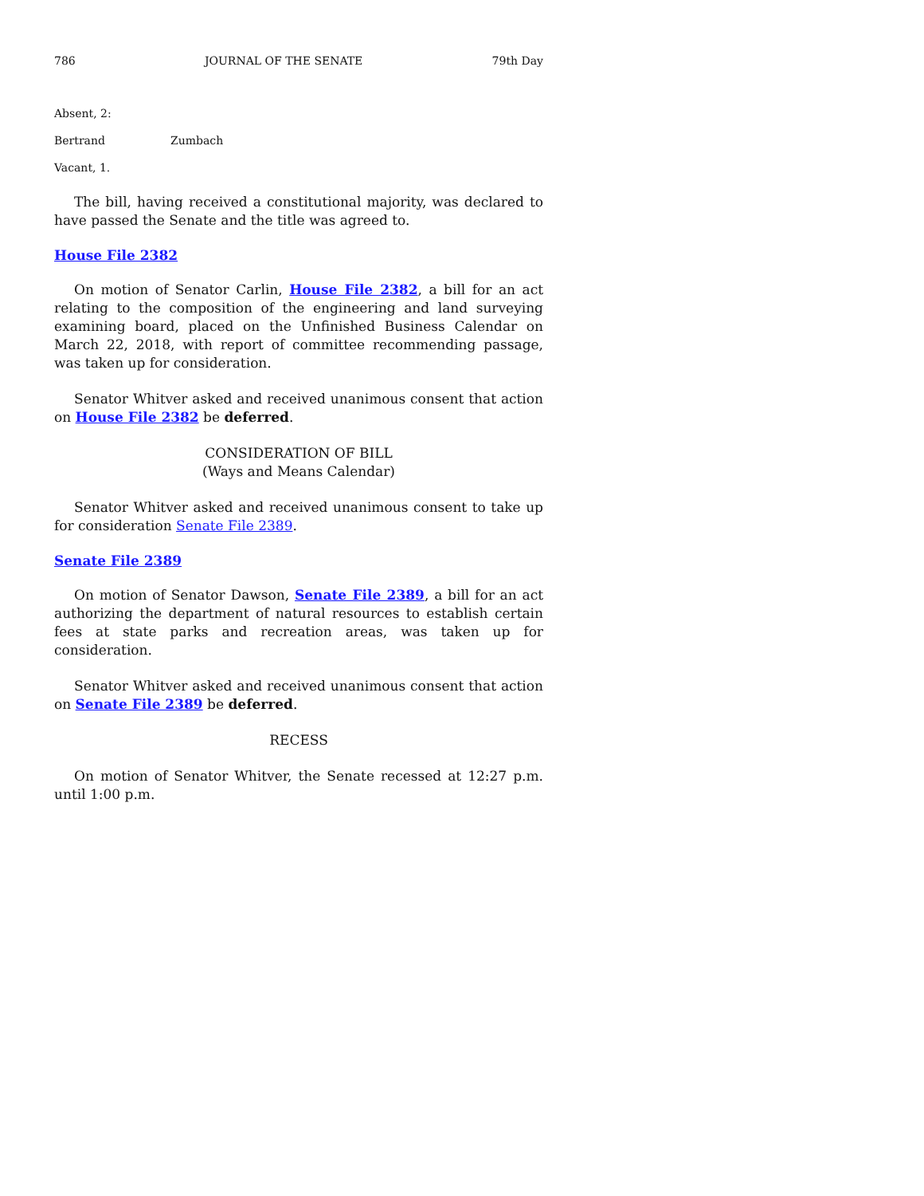786 JOURNAL OF THE SENATE 79th Day
Absent, 2:
Bertrand Zumbach
Vacant, 1.
The bill, having received a constitutional majority, was declared to have passed the Senate and the title was agreed to.
House File 2382
On motion of Senator Carlin, House File 2382, a bill for an act relating to the composition of the engineering and land surveying examining board, placed on the Unfinished Business Calendar on March 22, 2018, with report of committee recommending passage, was taken up for consideration.
Senator Whitver asked and received unanimous consent that action on House File 2382 be deferred.
CONSIDERATION OF BILL
(Ways and Means Calendar)
Senator Whitver asked and received unanimous consent to take up for consideration Senate File 2389.
Senate File 2389
On motion of Senator Dawson, Senate File 2389, a bill for an act authorizing the department of natural resources to establish certain fees at state parks and recreation areas, was taken up for consideration.
Senator Whitver asked and received unanimous consent that action on Senate File 2389 be deferred.
RECESS
On motion of Senator Whitver, the Senate recessed at 12:27 p.m. until 1:00 p.m.